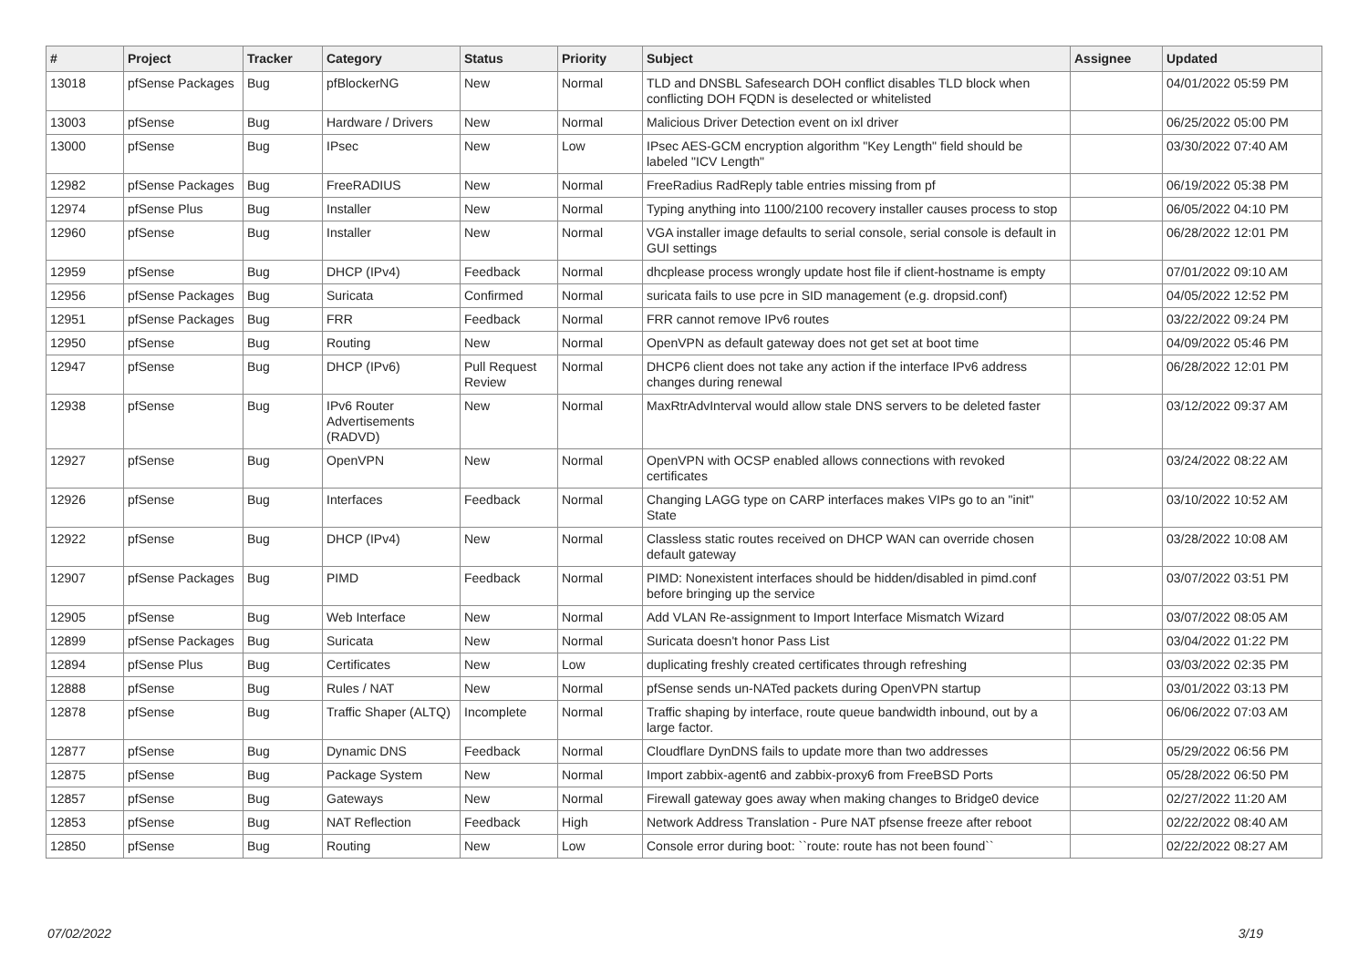| # | Project | Tracker | Category | Status | Priority | Subject | Assignee | Updated |
| --- | --- | --- | --- | --- | --- | --- | --- | --- |
| 13018 | pfSense Packages | Bug | pfBlockerNG | New | Normal | TLD and DNSBL Safesearch DOH conflict disables TLD block when conflicting DOH FQDN is deselected or whitelisted | | 04/01/2022 05:59 PM |
| 13003 | pfSense | Bug | Hardware / Drivers | New | Normal | Malicious Driver Detection event on ixl driver | | 06/25/2022 05:00 PM |
| 13000 | pfSense | Bug | IPsec | New | Low | IPsec AES-GCM encryption algorithm "Key Length" field should be labeled "ICV Length" | | 03/30/2022 07:40 AM |
| 12982 | pfSense Packages | Bug | FreeRADIUS | New | Normal | FreeRadius RadReply table entries missing from pf | | 06/19/2022 05:38 PM |
| 12974 | pfSense Plus | Bug | Installer | New | Normal | Typing anything into 1100/2100 recovery installer causes process to stop | | 06/05/2022 04:10 PM |
| 12960 | pfSense | Bug | Installer | New | Normal | VGA installer image defaults to serial console, serial console is default in GUI settings | | 06/28/2022 12:01 PM |
| 12959 | pfSense | Bug | DHCP (IPv4) | Feedback | Normal | dhcplease process wrongly update host file if client-hostname is empty | | 07/01/2022 09:10 AM |
| 12956 | pfSense Packages | Bug | Suricata | Confirmed | Normal | suricata fails to use pcre in SID management (e.g. dropsid.conf) | | 04/05/2022 12:52 PM |
| 12951 | pfSense Packages | Bug | FRR | Feedback | Normal | FRR cannot remove IPv6 routes | | 03/22/2022 09:24 PM |
| 12950 | pfSense | Bug | Routing | New | Normal | OpenVPN as default gateway does not get set at boot time | | 04/09/2022 05:46 PM |
| 12947 | pfSense | Bug | DHCP (IPv6) | Pull Request Review | Normal | DHCP6 client does not take any action if the interface IPv6 address changes during renewal | | 06/28/2022 12:01 PM |
| 12938 | pfSense | Bug | IPv6 Router Advertisements (RADVD) | New | Normal | MaxRtrAdvInterval would allow stale DNS servers to be deleted faster | | 03/12/2022 09:37 AM |
| 12927 | pfSense | Bug | OpenVPN | New | Normal | OpenVPN with OCSP enabled allows connections with revoked certificates | | 03/24/2022 08:22 AM |
| 12926 | pfSense | Bug | Interfaces | Feedback | Normal | Changing LAGG type on CARP interfaces makes VIPs go to an "init" State | | 03/10/2022 10:52 AM |
| 12922 | pfSense | Bug | DHCP (IPv4) | New | Normal | Classless static routes received on DHCP WAN can override chosen default gateway | | 03/28/2022 10:08 AM |
| 12907 | pfSense Packages | Bug | PIMD | Feedback | Normal | PIMD: Nonexistent interfaces should be hidden/disabled in pimd.conf before bringing up the service | | 03/07/2022 03:51 PM |
| 12905 | pfSense | Bug | Web Interface | New | Normal | Add VLAN Re-assignment to Import Interface Mismatch Wizard | | 03/07/2022 08:05 AM |
| 12899 | pfSense Packages | Bug | Suricata | New | Normal | Suricata doesn't honor Pass List | | 03/04/2022 01:22 PM |
| 12894 | pfSense Plus | Bug | Certificates | New | Low | duplicating freshly created certificates through refreshing | | 03/03/2022 02:35 PM |
| 12888 | pfSense | Bug | Rules / NAT | New | Normal | pfSense sends un-NATed packets during OpenVPN startup | | 03/01/2022 03:13 PM |
| 12878 | pfSense | Bug | Traffic Shaper (ALTQ) | Incomplete | Normal | Traffic shaping by interface, route queue bandwidth inbound, out by a large factor. | | 06/06/2022 07:03 AM |
| 12877 | pfSense | Bug | Dynamic DNS | Feedback | Normal | Cloudflare DynDNS fails to update more than two addresses | | 05/29/2022 06:56 PM |
| 12875 | pfSense | Bug | Package System | New | Normal | Import zabbix-agent6 and zabbix-proxy6 from FreeBSD Ports | | 05/28/2022 06:50 PM |
| 12857 | pfSense | Bug | Gateways | New | Normal | Firewall gateway goes away when making changes to Bridge0 device | | 02/27/2022 11:20 AM |
| 12853 | pfSense | Bug | NAT Reflection | Feedback | High | Network Address Translation - Pure NAT pfsense freeze after reboot | | 02/22/2022 08:40 AM |
| 12850 | pfSense | Bug | Routing | New | Low | Console error during boot: ``route: route has not been found`` | | 02/22/2022 08:27 AM |
07/02/2022 3/19